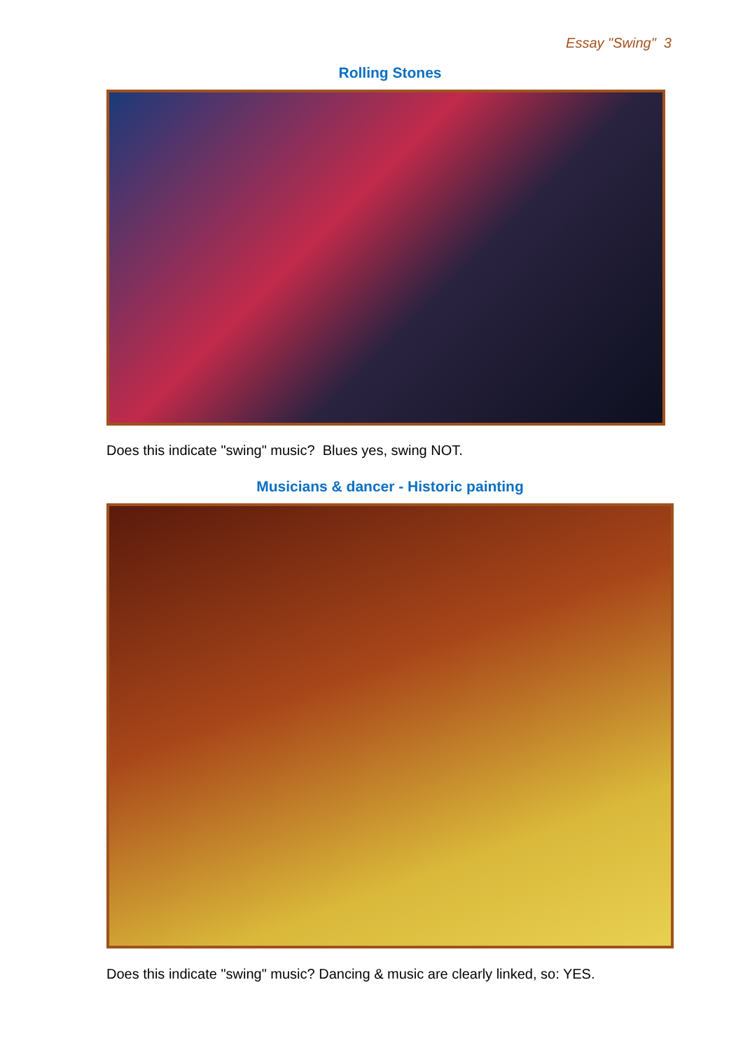Essay "Swing" 3
Rolling Stones
Does this indicate "swing" music? Blues yes, swing NOT.
Musicians & dancer - Historic painting
Does this indicate "swing" music? Dancing & music are clearly linked, so: YES.